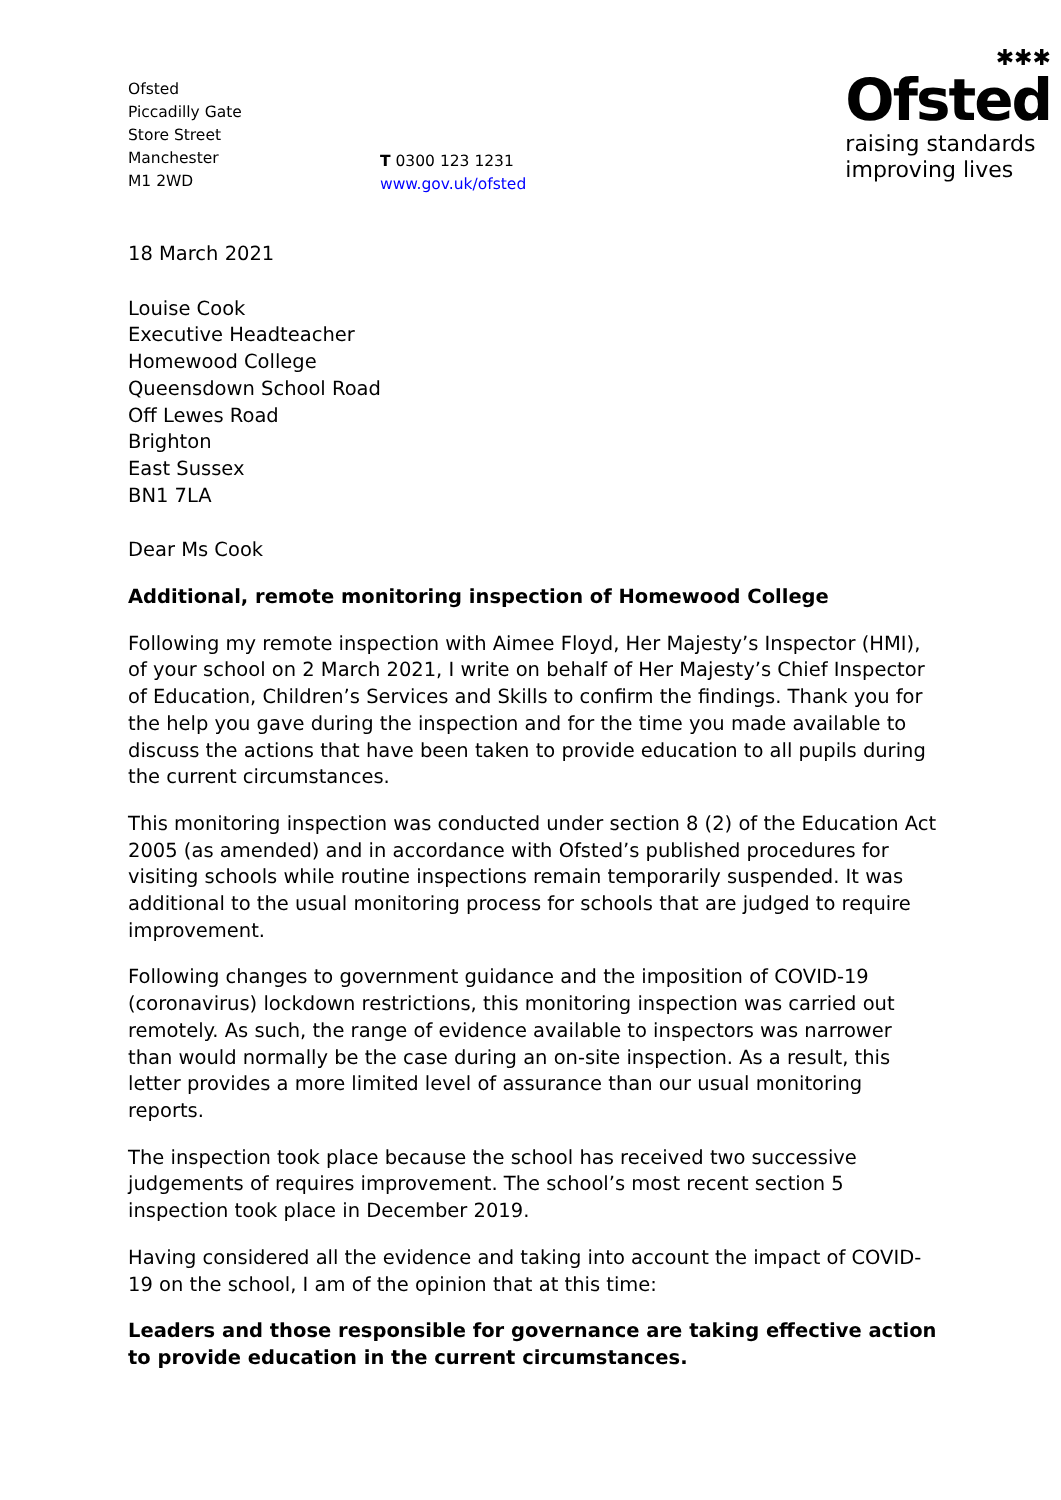Ofsted
Piccadilly Gate
Store Street
Manchester
M1 2WD
T 0300 123 1231
www.gov.uk/ofsted
✱✱✱
Ofsted
raising standards
improving lives
18 March 2021
Louise Cook
Executive Headteacher
Homewood College
Queensdown School Road
Off Lewes Road
Brighton
East Sussex
BN1 7LA
Dear Ms Cook
Additional, remote monitoring inspection of Homewood College
Following my remote inspection with Aimee Floyd, Her Majesty’s Inspector (HMI), of your school on 2 March 2021, I write on behalf of Her Majesty’s Chief Inspector of Education, Children’s Services and Skills to confirm the findings. Thank you for the help you gave during the inspection and for the time you made available to discuss the actions that have been taken to provide education to all pupils during the current circumstances.
This monitoring inspection was conducted under section 8 (2) of the Education Act 2005 (as amended) and in accordance with Ofsted’s published procedures for visiting schools while routine inspections remain temporarily suspended. It was additional to the usual monitoring process for schools that are judged to require improvement.
Following changes to government guidance and the imposition of COVID-19 (coronavirus) lockdown restrictions, this monitoring inspection was carried out remotely. As such, the range of evidence available to inspectors was narrower than would normally be the case during an on-site inspection. As a result, this letter provides a more limited level of assurance than our usual monitoring reports.
The inspection took place because the school has received two successive judgements of requires improvement. The school’s most recent section 5 inspection took place in December 2019.
Having considered all the evidence and taking into account the impact of COVID-19 on the school, I am of the opinion that at this time:
Leaders and those responsible for governance are taking effective action to provide education in the current circumstances.